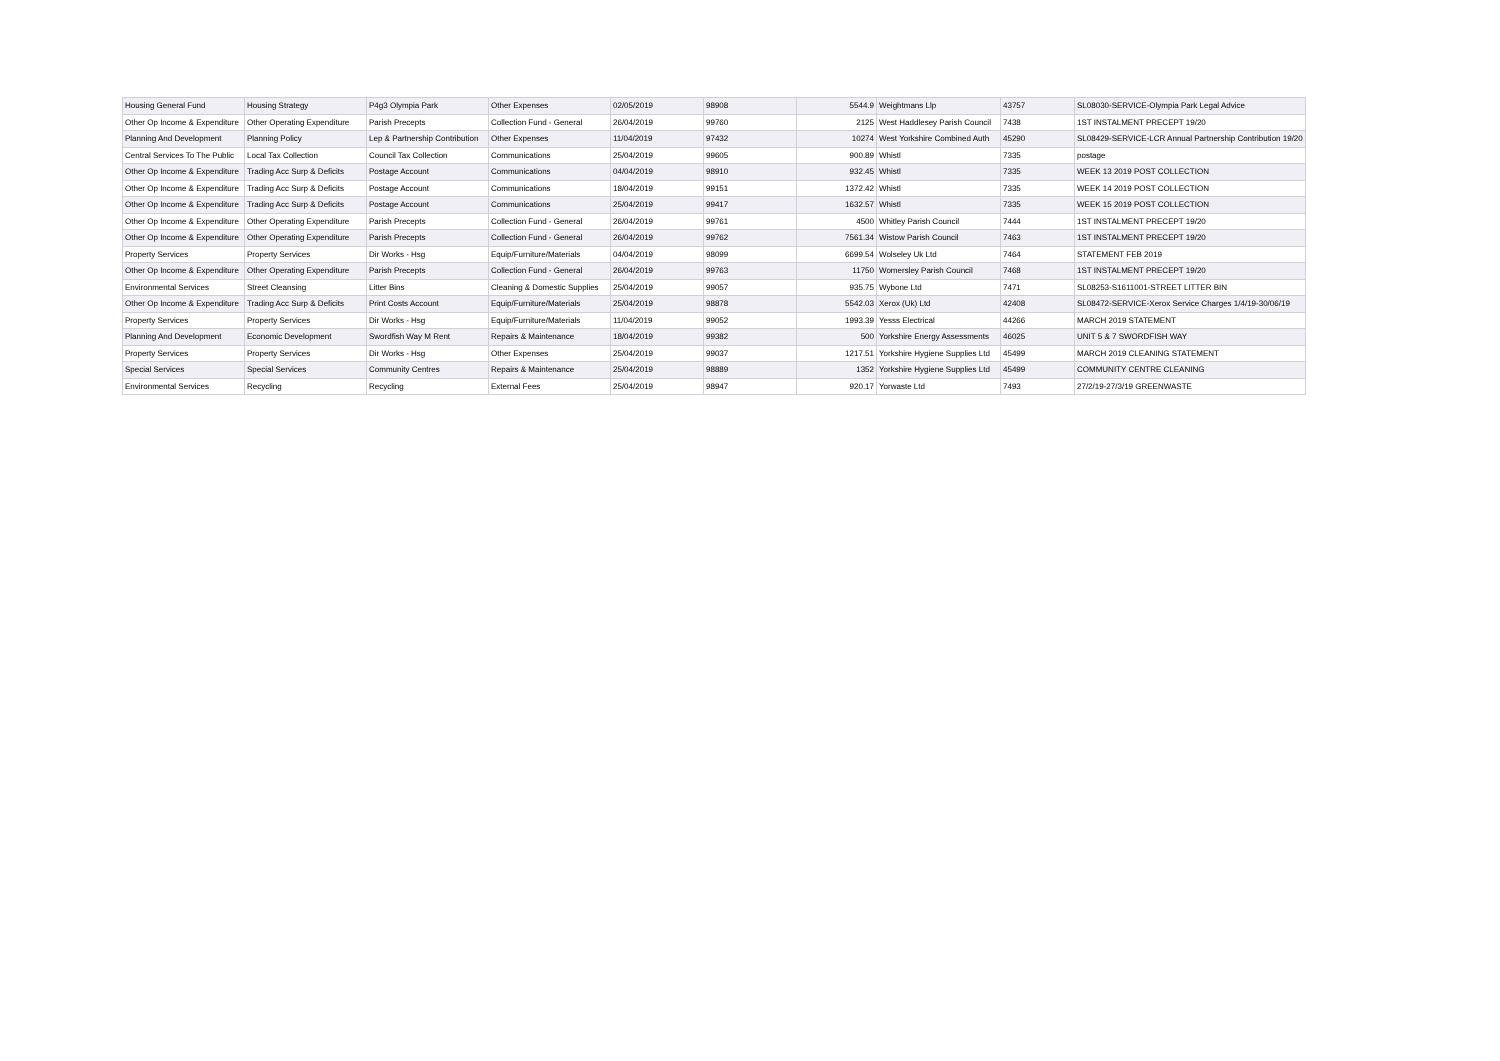| Housing General Fund | Housing Strategy | P4g3 Olympia Park | Other Expenses | 02/05/2019 | 98908 | 5544.9 | Weightmans Llp | 43757 | SL08030-SERVICE-Olympia Park Legal Advice |
| Other Op Income & Expenditure | Other Operating Expenditure | Parish Precepts | Collection Fund - General | 26/04/2019 | 99760 | 2125 | West Haddlesey Parish Council | 7438 | 1ST INSTALMENT PRECEPT 19/20 |
| Planning And Development | Planning Policy | Lep & Partnership Contribution | Other Expenses | 11/04/2019 | 97432 | 10274 | West Yorkshire Combined Auth | 45290 | SL08429-SERVICE-LCR Annual Partnership Contribution 19/20 |
| Central Services To The Public | Local Tax Collection | Council Tax Collection | Communications | 25/04/2019 | 99605 | 900.89 | Whistl | 7335 | postage |
| Other Op Income & Expenditure | Trading Acc Surp & Deficits | Postage Account | Communications | 04/04/2019 | 98910 | 932.45 | Whistl | 7335 | WEEK 13 2019 POST COLLECTION |
| Other Op Income & Expenditure | Trading Acc Surp & Deficits | Postage Account | Communications | 18/04/2019 | 99151 | 1372.42 | Whistl | 7335 | WEEK 14 2019 POST COLLECTION |
| Other Op Income & Expenditure | Trading Acc Surp & Deficits | Postage Account | Communications | 25/04/2019 | 99417 | 1632.57 | Whistl | 7335 | WEEK 15 2019 POST COLLECTION |
| Other Op Income & Expenditure | Other Operating Expenditure | Parish Precepts | Collection Fund - General | 26/04/2019 | 99761 | 4500 | Whitley Parish Council | 7444 | 1ST INSTALMENT PRECEPT 19/20 |
| Other Op Income & Expenditure | Other Operating Expenditure | Parish Precepts | Collection Fund - General | 26/04/2019 | 99762 | 7561.34 | Wistow Parish Council | 7463 | 1ST INSTALMENT PRECEPT 19/20 |
| Property Services | Property Services | Dir Works - Hsg | Equip/Furniture/Materials | 04/04/2019 | 98099 | 6699.54 | Wolseley Uk Ltd | 7464 | STATEMENT FEB 2019 |
| Other Op Income & Expenditure | Other Operating Expenditure | Parish Precepts | Collection Fund - General | 26/04/2019 | 99763 | 11750 | Womersley Parish Council | 7468 | 1ST INSTALMENT PRECEPT 19/20 |
| Environmental Services | Street Cleansing | Litter Bins | Cleaning & Domestic Supplies | 25/04/2019 | 99057 | 935.75 | Wybone Ltd | 7471 | SL08253-S1611001-STREET LITTER BIN |
| Other Op Income & Expenditure | Trading Acc Surp & Deficits | Print Costs Account | Equip/Furniture/Materials | 25/04/2019 | 98878 | 5542.03 | Xerox (Uk) Ltd | 42408 | SL08472-SERVICE-Xerox Service Charges 1/4/19-30/06/19 |
| Property Services | Property Services | Dir Works - Hsg | Equip/Furniture/Materials | 11/04/2019 | 99052 | 1993.39 | Yesss Electrical | 44266 | MARCH 2019 STATEMENT |
| Planning And Development | Economic Development | Swordfish Way M Rent | Repairs & Maintenance | 18/04/2019 | 99382 | 500 | Yorkshire Energy Assessments | 46025 | UNIT 5 & 7 SWORDFISH WAY |
| Property Services | Property Services | Dir Works - Hsg | Other Expenses | 25/04/2019 | 99037 | 1217.51 | Yorkshire Hygiene Supplies Ltd | 45499 | MARCH 2019 CLEANING STATEMENT |
| Special Services | Special Services | Community Centres | Repairs & Maintenance | 25/04/2019 | 98889 | 1352 | Yorkshire Hygiene Supplies Ltd | 45499 | COMMUNITY CENTRE CLEANING |
| Environmental Services | Recycling | Recycling | External Fees | 25/04/2019 | 98947 | 920.17 | Yorwaste Ltd | 7493 | 27/2/19-27/3/19 GREENWASTE |